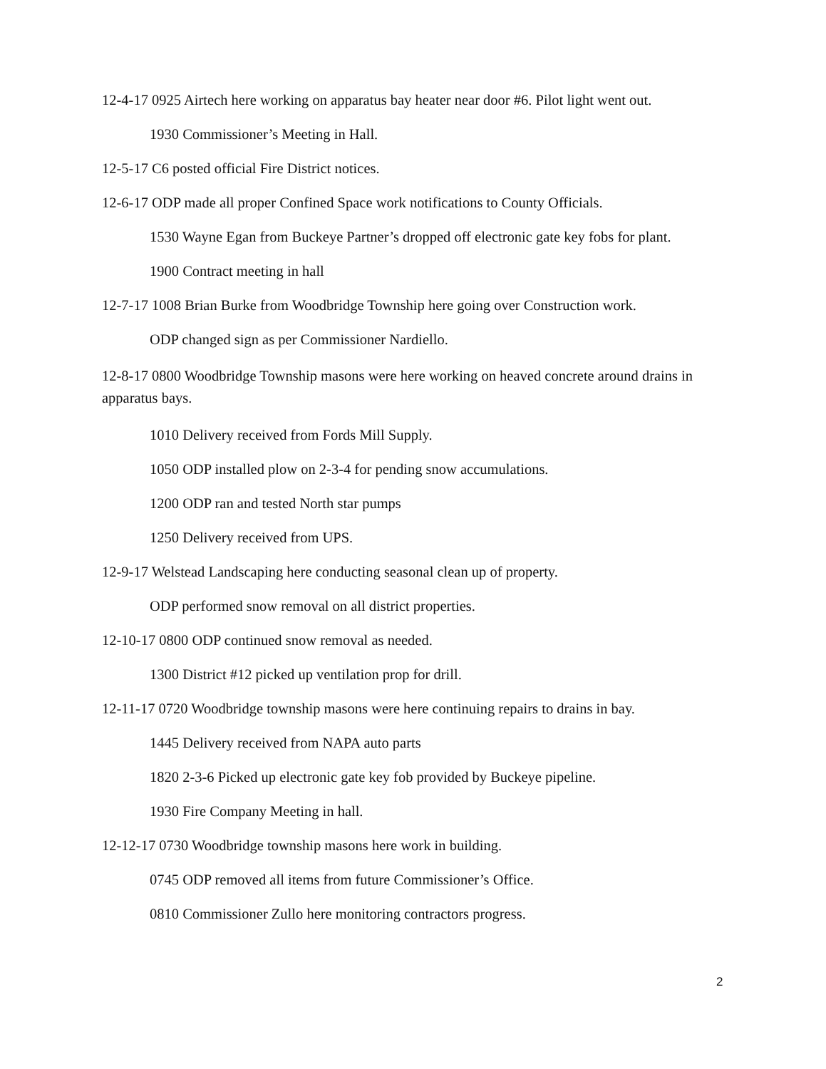12-4-17 0925 Airtech here working on apparatus bay heater near door #6. Pilot light went out.
1930 Commissioner’s Meeting in Hall.
12-5-17 C6 posted official Fire District notices.
12-6-17 ODP made all proper Confined Space work notifications to County Officials.
1530 Wayne Egan from Buckeye Partner’s dropped off electronic gate key fobs for plant.
1900 Contract meeting in hall
12-7-17 1008 Brian Burke from Woodbridge Township here going over Construction work.
ODP changed sign as per Commissioner Nardiello.
12-8-17 0800 Woodbridge Township masons were here working on heaved concrete around drains in apparatus bays.
1010 Delivery received from Fords Mill Supply.
1050 ODP installed plow on 2-3-4 for pending snow accumulations.
1200 ODP ran and tested North star pumps
1250 Delivery received from UPS.
12-9-17 Welstead Landscaping here conducting seasonal clean up of property.
ODP performed snow removal on all district properties.
12-10-17 0800 ODP continued snow removal as needed.
1300 District #12 picked up ventilation prop for drill.
12-11-17 0720 Woodbridge township masons were here continuing repairs to drains in bay.
1445 Delivery received from NAPA auto parts
1820 2-3-6 Picked up electronic gate key fob provided by Buckeye pipeline.
1930 Fire Company Meeting in hall.
12-12-17 0730 Woodbridge township masons here work in building.
0745 ODP removed all items from future Commissioner’s Office.
0810 Commissioner Zullo here monitoring contractors progress.
2